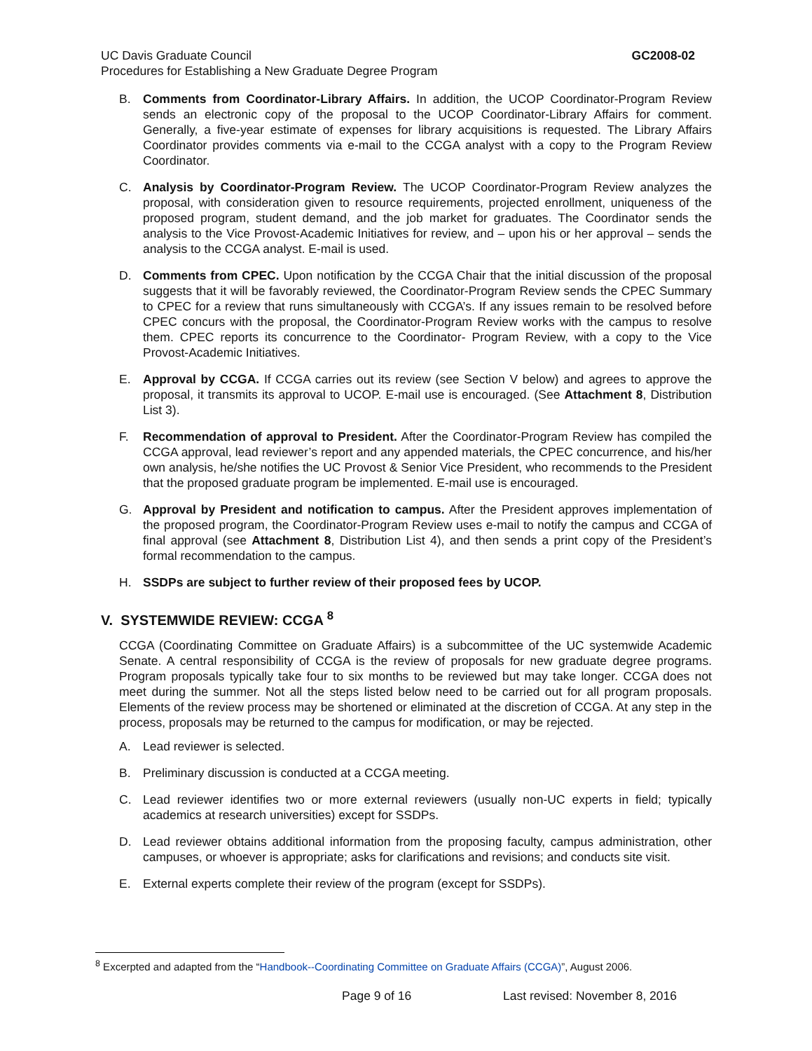GC2008-02 UC Davis Graduate Council
Procedures for Establishing a New Graduate Degree Program
B. Comments from Coordinator-Library Affairs. In addition, the UCOP Coordinator-Program Review sends an electronic copy of the proposal to the UCOP Coordinator-Library Affairs for comment. Generally, a five-year estimate of expenses for library acquisitions is requested. The Library Affairs Coordinator provides comments via e-mail to the CCGA analyst with a copy to the Program Review Coordinator.
C. Analysis by Coordinator-Program Review. The UCOP Coordinator-Program Review analyzes the proposal, with consideration given to resource requirements, projected enrollment, uniqueness of the proposed program, student demand, and the job market for graduates. The Coordinator sends the analysis to the Vice Provost-Academic Initiatives for review, and – upon his or her approval – sends the analysis to the CCGA analyst. E-mail is used.
D. Comments from CPEC. Upon notification by the CCGA Chair that the initial discussion of the proposal suggests that it will be favorably reviewed, the Coordinator-Program Review sends the CPEC Summary to CPEC for a review that runs simultaneously with CCGA’s. If any issues remain to be resolved before CPEC concurs with the proposal, the Coordinator-Program Review works with the campus to resolve them. CPEC reports its concurrence to the Coordinator- Program Review, with a copy to the Vice Provost-Academic Initiatives.
E. Approval by CCGA. If CCGA carries out its review (see Section V below) and agrees to approve the proposal, it transmits its approval to UCOP. E-mail use is encouraged. (See Attachment 8, Distribution List 3).
F. Recommendation of approval to President. After the Coordinator-Program Review has compiled the CCGA approval, lead reviewer’s report and any appended materials, the CPEC concurrence, and his/her own analysis, he/she notifies the UC Provost & Senior Vice President, who recommends to the President that the proposed graduate program be implemented. E-mail use is encouraged.
G. Approval by President and notification to campus. After the President approves implementation of the proposed program, the Coordinator-Program Review uses e-mail to notify the campus and CCGA of final approval (see Attachment 8, Distribution List 4), and then sends a print copy of the President’s formal recommendation to the campus.
H. SSDPs are subject to further review of their proposed fees by UCOP.
V. SYSTEMWIDE REVIEW: CCGA <sup>8</sup>
CCGA (Coordinating Committee on Graduate Affairs) is a subcommittee of the UC systemwide Academic Senate. A central responsibility of CCGA is the review of proposals for new graduate degree programs. Program proposals typically take four to six months to be reviewed but may take longer. CCGA does not meet during the summer. Not all the steps listed below need to be carried out for all program proposals. Elements of the review process may be shortened or eliminated at the discretion of CCGA. At any step in the process, proposals may be returned to the campus for modification, or may be rejected.
A. Lead reviewer is selected.
B. Preliminary discussion is conducted at a CCGA meeting.
C. Lead reviewer identifies two or more external reviewers (usually non-UC experts in field; typically academics at research universities) except for SSDPs.
D. Lead reviewer obtains additional information from the proposing faculty, campus administration, other campuses, or whoever is appropriate; asks for clarifications and revisions; and conducts site visit.
E. External experts complete their review of the program (except for SSDPs).
<sup>8</sup> Excerpted and adapted from the “Handbook--Coordinating Committee on Graduate Affairs (CCGA)”, August 2006.
Page 9 of 16 Last revised: November 8, 2016